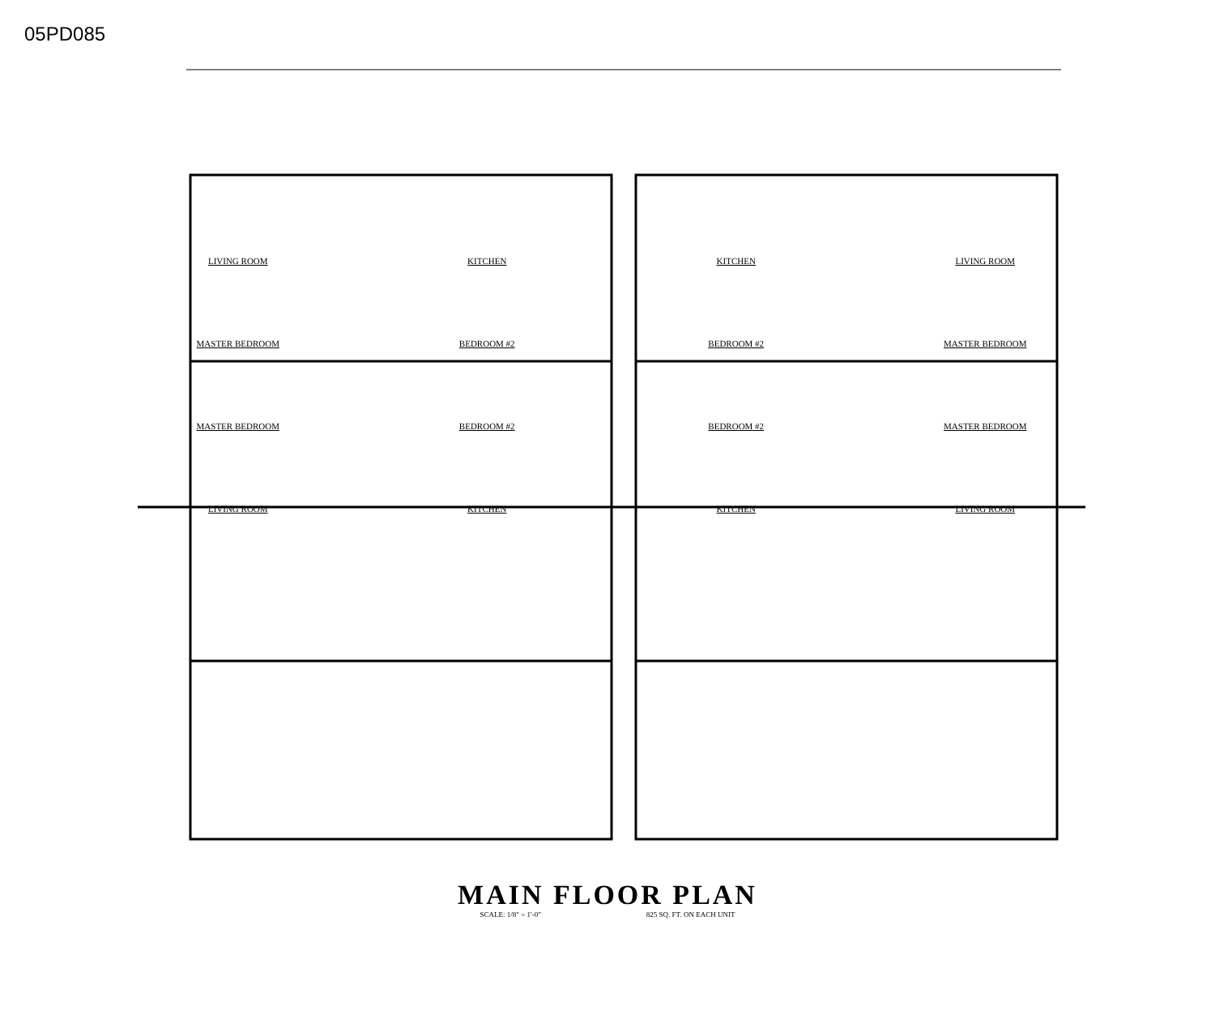05PD085
LIVING ROOM
KITCHEN
KITCHEN
LIVING ROOM
MASTER BEDROOM
BEDROOM #2
BEDROOM #2
MASTER BEDROOM
MASTER BEDROOM
BEDROOM #2
BEDROOM #2
MASTER BEDROOM
LIVING ROOM
KITCHEN
KITCHEN
LIVING ROOM
MAIN FLOOR PLAN
SCALE: 1/8" = 1'-0" 825 SQ. FT. ON EACH UNIT